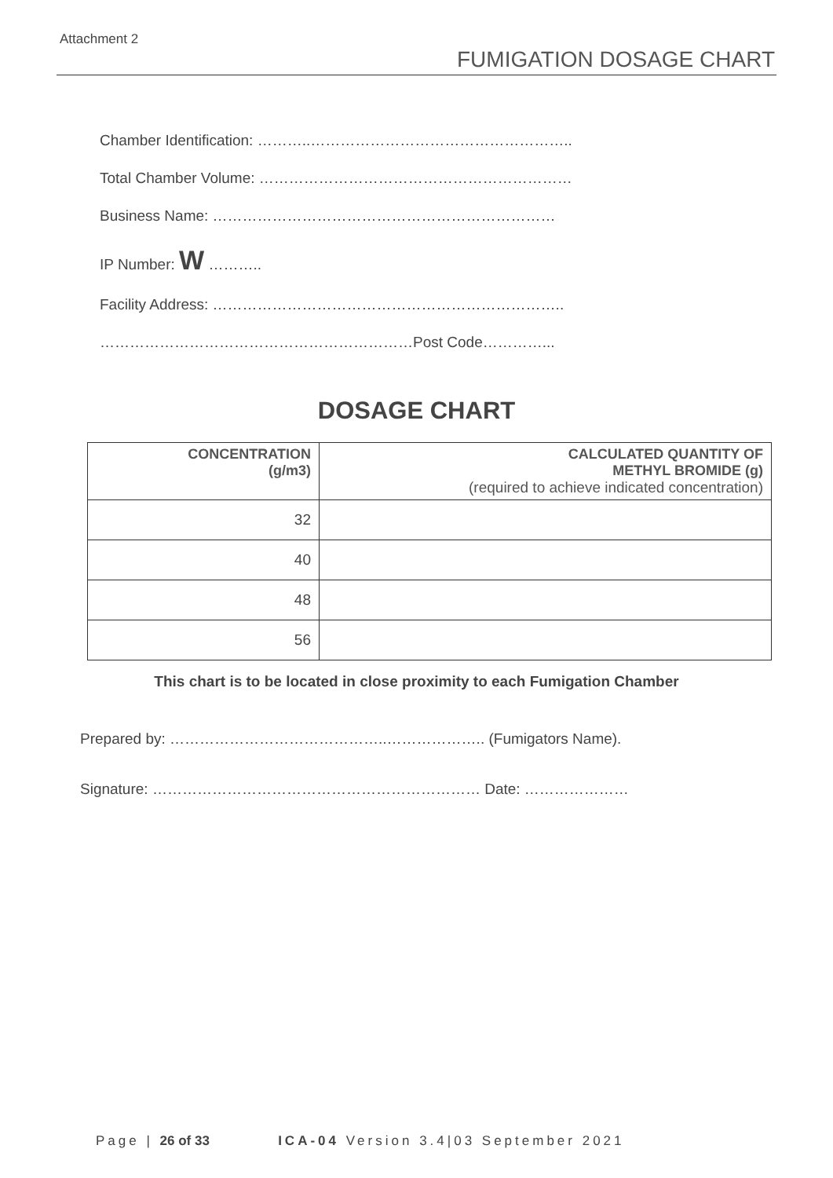Attachment 2
FUMIGATION DOSAGE CHART
Chamber Identification: ………..……………………………………………..
Total Chamber Volume: ………………………………………………………
Business Name: ……………………………………………………………
IP Number: W ………..
Facility Address: ……………………………………………………………..
………………………………………………………Post Code…………...
DOSAGE CHART
| CONCENTRATION (g/m3) | CALCULATED QUANTITY OF METHYL BROMIDE (g) (required to achieve indicated concentration) |
| --- | --- |
| 32 | |
| 40 | |
| 48 | |
| 56 | |
This chart is to be located in close proximity to each Fumigation Chamber
Prepared by: ……………………………………..……………….. (Fumigators Name).
Signature: ………………………………………………………… Date: …………………
Page | 26 of 33 ICA-04 Version 3.4|03 September 2021